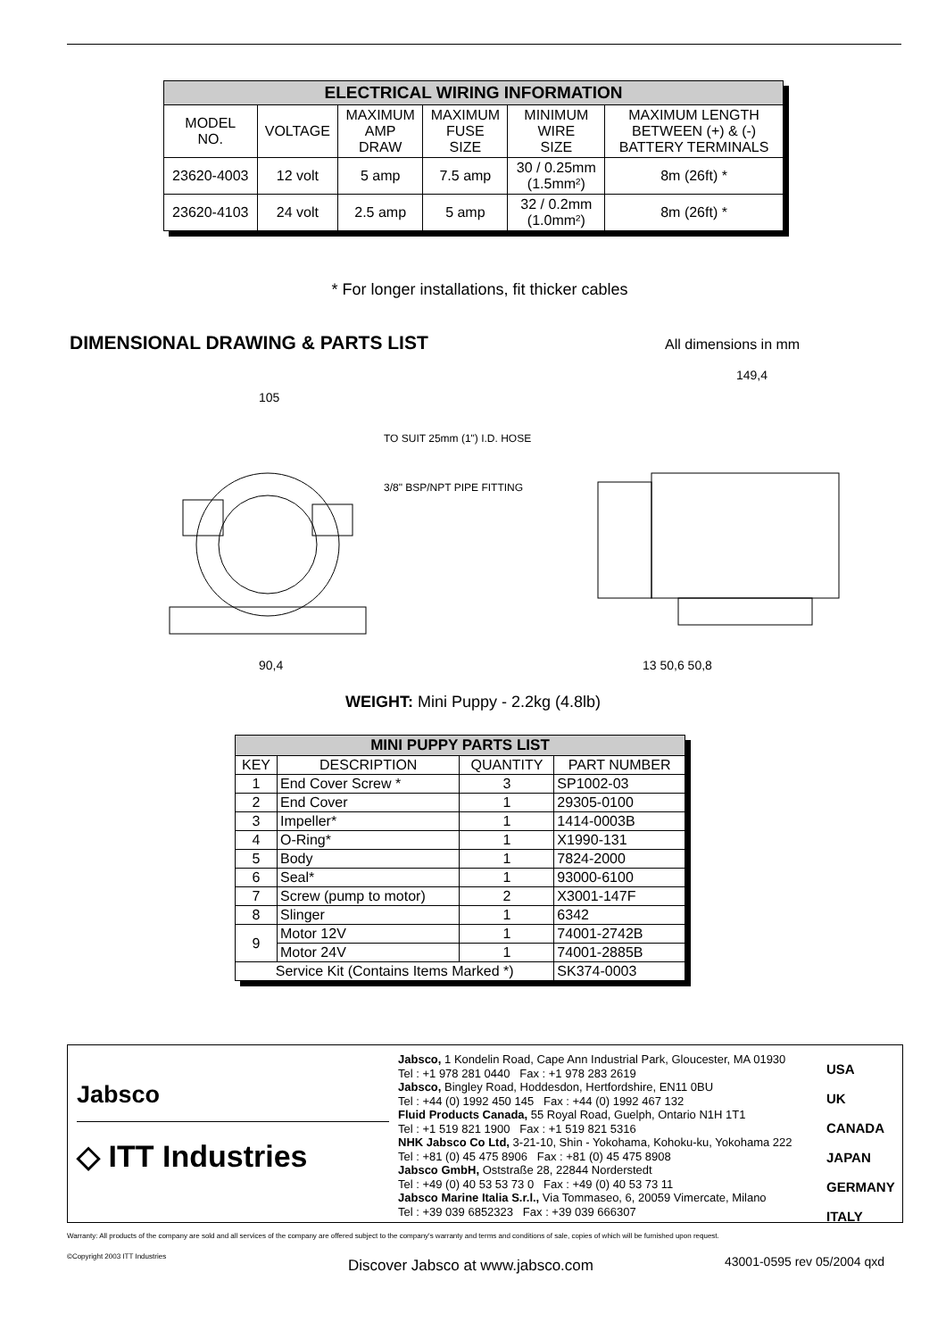| ELECTRICAL WIRING INFORMATION | | | | | |
| --- | --- | --- | --- | --- | --- |
| MODEL NO. | VOLTAGE | MAXIMUM AMP DRAW | MAXIMUM FUSE SIZE | MINIMUM WIRE SIZE | MAXIMUM LENGTH BETWEEN (+) & (-) BATTERY TERMINALS |
| 23620-4003 | 12 volt | 5 amp | 7.5 amp | 30 / 0.25mm (1.5mm²) | 8m (26ft) * |
| 23620-4103 | 24 volt | 2.5 amp | 5 amp | 32 / 0.2mm (1.0mm²) | 8m (26ft) * |
* For longer installations, fit thicker cables
DIMENSIONAL DRAWING & PARTS LIST
All dimensions in mm
105
149,4
90,4
13 50,6 50,8
TO SUIT 25mm (1") I.D. HOSE
3/8" BSP/NPT PIPE FITTING
WEIGHT: Mini Puppy - 2.2kg (4.8lb)
| MINI PUPPY PARTS LIST | | | |
| --- | --- | --- | --- |
| KEY | DESCRIPTION | QUANTITY | PART NUMBER |
| 1 | End Cover Screw * | 3 | SP1002-03 |
| 2 | End Cover | 1 | 29305-0100 |
| 3 | Impeller* | 1 | 1414-0003B |
| 4 | O-Ring* | 1 | X1990-131 |
| 5 | Body | 1 | 7824-2000 |
| 6 | Seal* | 1 | 93000-6100 |
| 7 | Screw (pump to motor) | 2 | X3001-147F |
| 8 | Slinger | 1 | 6342 |
| 9 | Motor 12V | 1 | 74001-2742B |
| | Motor 24V | 1 | 74001-2885B |
| Service Kit (Contains Items Marked *) | | | SK374-0003 |
Jabsco
◇ ITT Industries
Jabsco, 1 Kondelin Road, Cape Ann Industrial Park, Gloucester, MA 01930
Tel : +1 978 281 0440 Fax : +1 978 283 2619
Jabsco, Bingley Road, Hoddesdon, Hertfordshire, EN11 0BU
Tel : +44 (0) 1992 450 145 Fax : +44 (0) 1992 467 132
Fluid Products Canada, 55 Royal Road, Guelph, Ontario N1H 1T1
Tel : +1 519 821 1900 Fax : +1 519 821 5316
NHK Jabsco Co Ltd, 3-21-10, Shin - Yokohama, Kohoku-ku, Yokohama 222
Tel : +81 (0) 45 475 8906 Fax : +81 (0) 45 475 8908
Jabsco GmbH, Oststraße 28, 22844 Norderstedt
Tel : +49 (0) 40 53 53 73 0 Fax : +49 (0) 40 53 73 11
Jabsco Marine Italia S.r.l., Via Tommaseo, 6, 20059 Vimercate, Milano
Tel : +39 039 6852323 Fax : +39 039 666307
USA
UK
CANADA
JAPAN
GERMANY
ITALY
Warranty: All products of the company are sold and all services of the company are offered subject to the company's warranty and terms and conditions of sale, copies of which will be furnished upon request.
©Copyright 2003 ITT Industries
Discover Jabsco at www.jabsco.com
43001-0595 rev 05/2004 qxd